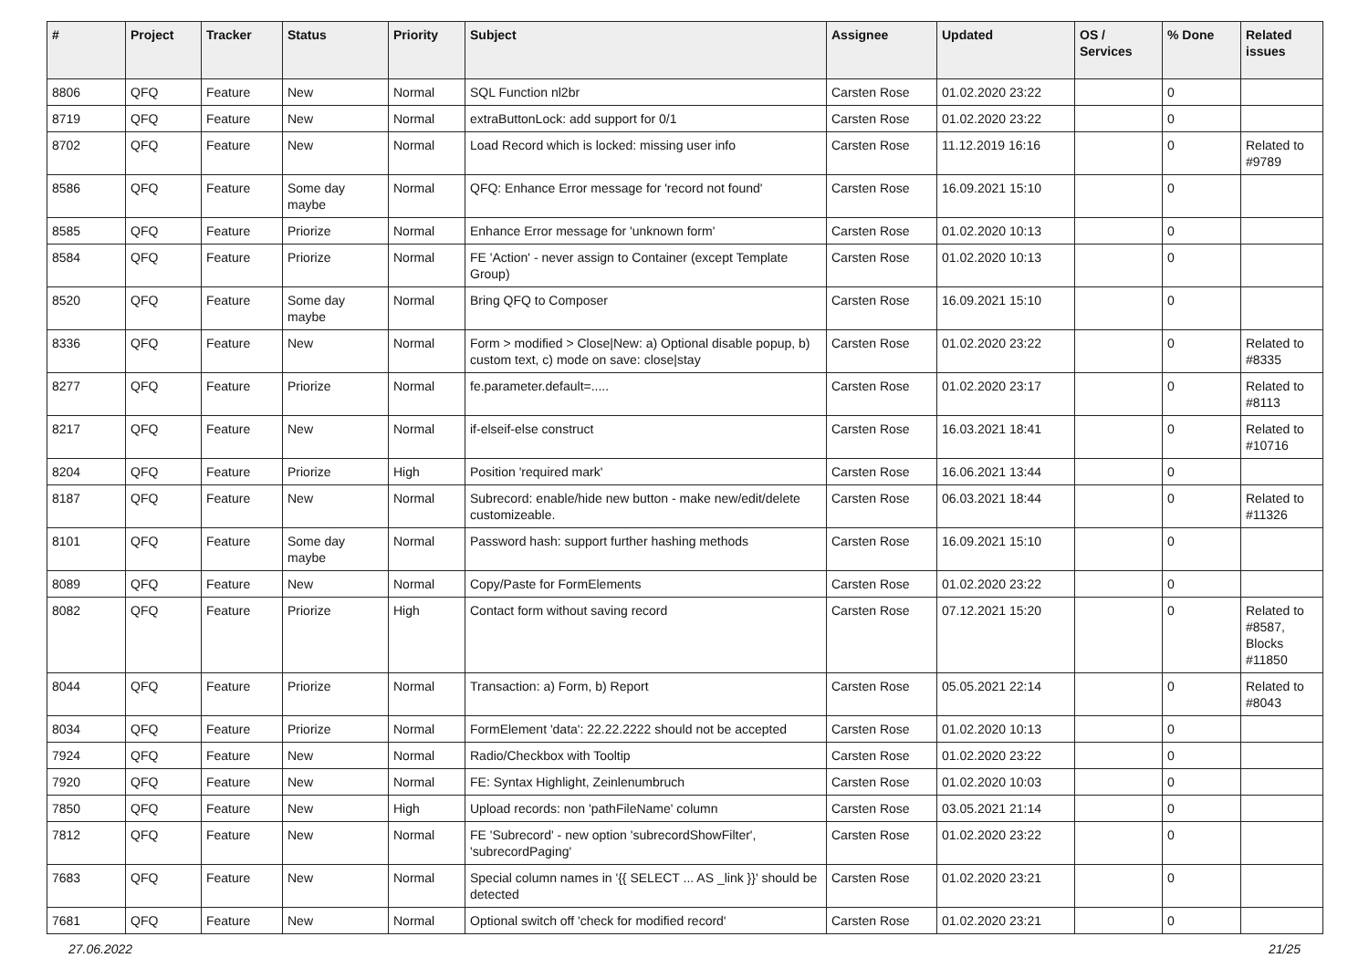| # | Project | Tracker | Status | Priority | Subject | Assignee | Updated | OS / Services | % Done | Related issues |
| --- | --- | --- | --- | --- | --- | --- | --- | --- | --- | --- |
| 8806 | QFQ | Feature | New | Normal | SQL Function nl2br | Carsten Rose | 01.02.2020 23:22 | | 0 | |
| 8719 | QFQ | Feature | New | Normal | extraButtonLock: add support for 0/1 | Carsten Rose | 01.02.2020 23:22 | | 0 | |
| 8702 | QFQ | Feature | New | Normal | Load Record which is locked: missing user info | Carsten Rose | 11.12.2019 16:16 | | 0 | Related to #9789 |
| 8586 | QFQ | Feature | Some day maybe | Normal | QFQ: Enhance Error message for 'record not found' | Carsten Rose | 16.09.2021 15:10 | | 0 | |
| 8585 | QFQ | Feature | Priorize | Normal | Enhance Error message for 'unknown form' | Carsten Rose | 01.02.2020 10:13 | | 0 | |
| 8584 | QFQ | Feature | Priorize | Normal | FE 'Action' - never assign to Container (except Template Group) | Carsten Rose | 01.02.2020 10:13 | | 0 | |
| 8520 | QFQ | Feature | Some day maybe | Normal | Bring QFQ to Composer | Carsten Rose | 16.09.2021 15:10 | | 0 | |
| 8336 | QFQ | Feature | New | Normal | Form > modified > Close/New: a) Optional disable popup, b) custom text, c) mode on save: close/stay | Carsten Rose | 01.02.2020 23:22 | | 0 | Related to #8335 |
| 8277 | QFQ | Feature | Priorize | Normal | fe.parameter.default=..... | Carsten Rose | 01.02.2020 23:17 | | 0 | Related to #8113 |
| 8217 | QFQ | Feature | New | Normal | if-elseif-else construct | Carsten Rose | 16.03.2021 18:41 | | 0 | Related to #10716 |
| 8204 | QFQ | Feature | Priorize | High | Position 'required mark' | Carsten Rose | 16.06.2021 13:44 | | 0 | |
| 8187 | QFQ | Feature | New | Normal | Subrecord: enable/hide new button - make new/edit/delete customizeable. | Carsten Rose | 06.03.2021 18:44 | | 0 | Related to #11326 |
| 8101 | QFQ | Feature | Some day maybe | Normal | Password hash: support further hashing methods | Carsten Rose | 16.09.2021 15:10 | | 0 | |
| 8089 | QFQ | Feature | New | Normal | Copy/Paste for FormElements | Carsten Rose | 01.02.2020 23:22 | | 0 | |
| 8082 | QFQ | Feature | Priorize | High | Contact form without saving record | Carsten Rose | 07.12.2021 15:20 | | 0 | Related to #8587, Blocks #11850 |
| 8044 | QFQ | Feature | Priorize | Normal | Transaction: a) Form, b) Report | Carsten Rose | 05.05.2021 22:14 | | 0 | Related to #8043 |
| 8034 | QFQ | Feature | Priorize | Normal | FormElement 'data': 22.22.2222 should not be accepted | Carsten Rose | 01.02.2020 10:13 | | 0 | |
| 7924 | QFQ | Feature | New | Normal | Radio/Checkbox with Tooltip | Carsten Rose | 01.02.2020 23:22 | | 0 | |
| 7920 | QFQ | Feature | New | Normal | FE: Syntax Highlight, Zeinlenumbruch | Carsten Rose | 01.02.2020 10:03 | | 0 | |
| 7850 | QFQ | Feature | New | High | Upload records: non 'pathFileName' column | Carsten Rose | 03.05.2021 21:14 | | 0 | |
| 7812 | QFQ | Feature | New | Normal | FE 'Subrecord' - new option 'subrecordShowFilter', 'subrecordPaging' | Carsten Rose | 01.02.2020 23:22 | | 0 | |
| 7683 | QFQ | Feature | New | Normal | Special column names in '{{ SELECT ... AS _link }}' should be detected | Carsten Rose | 01.02.2020 23:21 | | 0 | |
| 7681 | QFQ | Feature | New | Normal | Optional switch off 'check for modified record' | Carsten Rose | 01.02.2020 23:21 | | 0 | |
27.06.2022 21/25